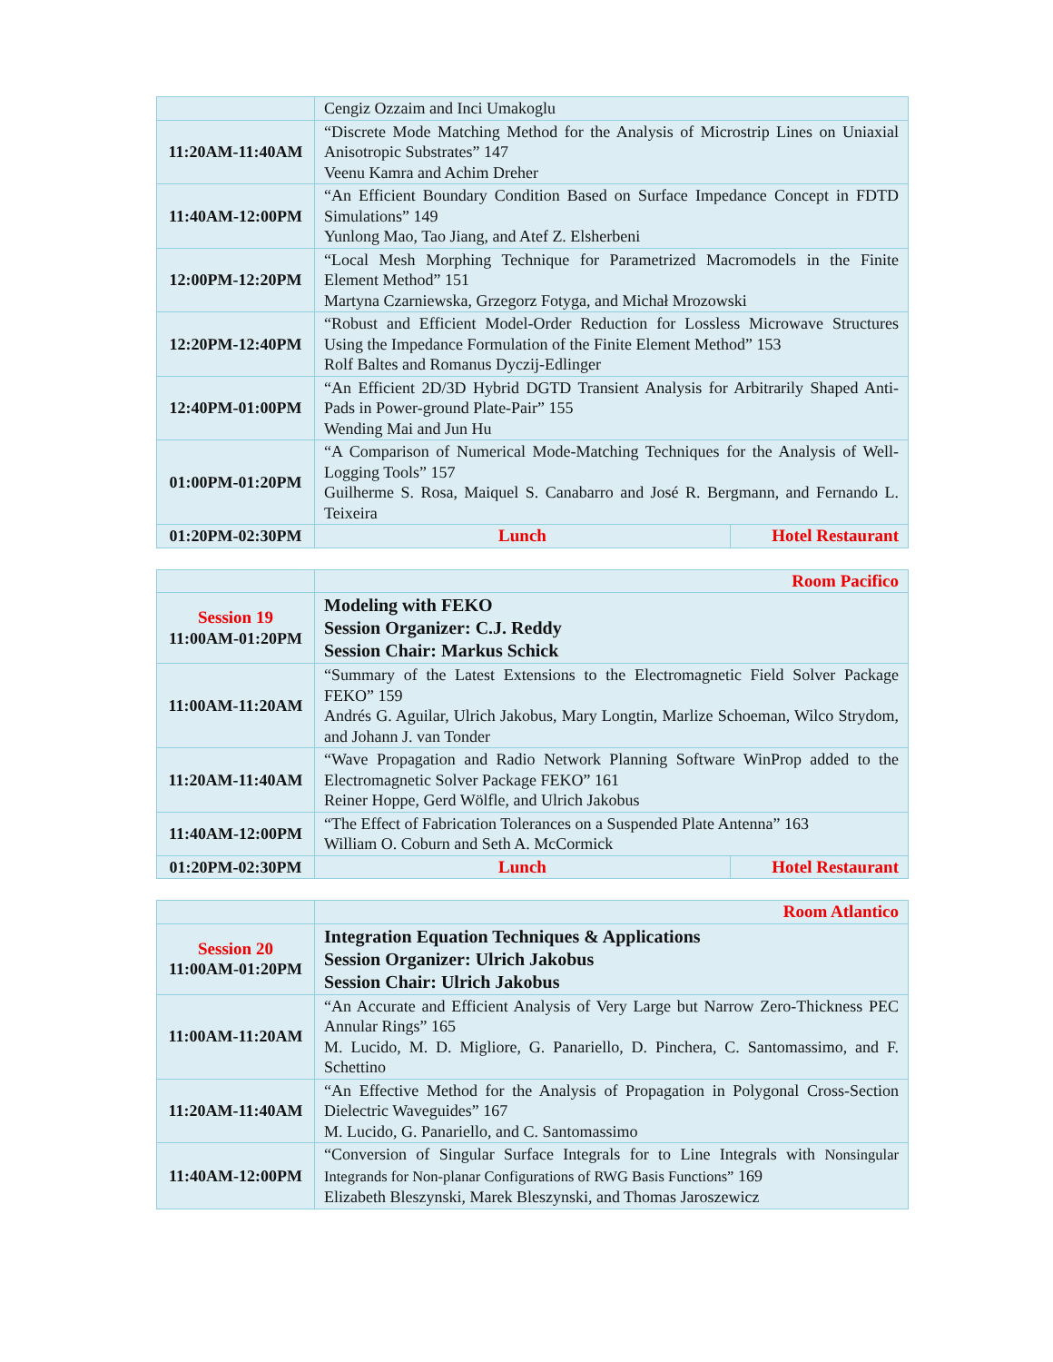| | Cengiz Ozzaim and Inci Umakoglu | |
| 11:20AM-11:40AM | “Discrete Mode Matching Method for the Analysis of Microstrip Lines on Uniaxial Anisotropic Substrates” 147 Veenu Kamra and Achim Dreher | |
| 11:40AM-12:00PM | “An Efficient Boundary Condition Based on Surface Impedance Concept in FDTD Simulations” 149 Yunlong Mao, Tao Jiang, and Atef Z. Elsherbeni | |
| 12:00PM-12:20PM | “Local Mesh Morphing Technique for Parametrized Macromodels in the Finite Element Method” 151 Martyna Czarniewska, Grzegorz Fotyga, and Michał Mrozowski | |
| 12:20PM-12:40PM | “Robust and Efficient Model-Order Reduction for Lossless Microwave Structures Using the Impedance Formulation of the Finite Element Method” 153 Rolf Baltes and Romanus Dyczij-Edlinger | |
| 12:40PM-01:00PM | “An Efficient 2D/3D Hybrid DGTD Transient Analysis for Arbitrarily Shaped Anti-Pads in Power-ground Plate-Pair” 155 Wending Mai and Jun Hu | |
| 01:00PM-01:20PM | “A Comparison of Numerical Mode-Matching Techniques for the Analysis of Well-Logging Tools” 157 Guilherme S. Rosa, Maiquel S. Canabarro and José R. Bergmann, and Fernando L. Teixeira | |
| 01:20PM-02:30PM | Lunch | Hotel Restaurant |
| | Room Pacifico | |
| Session 19 11:00AM-01:20PM | Modeling with FEKO Session Organizer: C.J. Reddy Session Chair: Markus Schick | |
| 11:00AM-11:20AM | “Summary of the Latest Extensions to the Electromagnetic Field Solver Package FEKO” 159 Andrés G. Aguilar, Ulrich Jakobus, Mary Longtin, Marlize Schoeman, Wilco Strydom, and Johann J. van Tonder | |
| 11:20AM-11:40AM | “Wave Propagation and Radio Network Planning Software WinProp added to the Electromagnetic Solver Package FEKO” 161 Reiner Hoppe, Gerd Wölfle, and Ulrich Jakobus | |
| 11:40AM-12:00PM | “The Effect of Fabrication Tolerances on a Suspended Plate Antenna” 163 William O. Coburn and Seth A. McCormick | |
| 01:20PM-02:30PM | Lunch | Hotel Restaurant |
| | Room Atlantico |
| Session 20 11:00AM-01:20PM | Integration Equation Techniques & Applications Session Organizer: Ulrich Jakobus Session Chair: Ulrich Jakobus |
| 11:00AM-11:20AM | “An Accurate and Efficient Analysis of Very Large but Narrow Zero-Thickness PEC Annular Rings” 165 M. Lucido, M. D. Migliore, G. Panariello, D. Pinchera, C. Santomassimo, and F. Schettino |
| 11:20AM-11:40AM | “An Effective Method for the Analysis of Propagation in Polygonal Cross-Section Dielectric Waveguides” 167 M. Lucido, G. Panariello, and C. Santomassimo |
| 11:40AM-12:00PM | “Conversion of Singular Surface Integrals for to Line Integrals with Nonsingular Integrands for Non-planar Configurations of RWG Basis Functions” 169 Elizabeth Bleszynski, Marek Bleszynski, and Thomas Jaroszewicz |